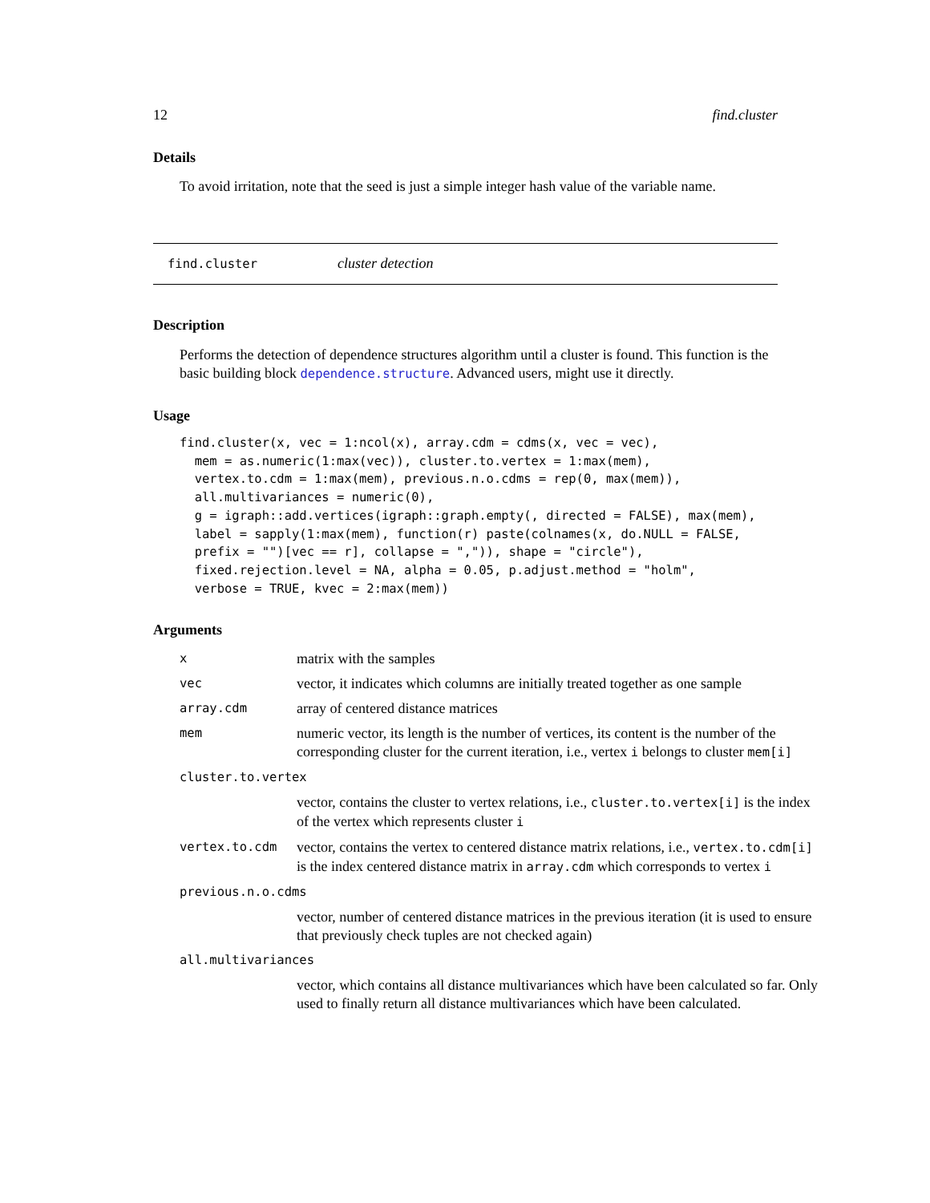12 find.cluster
Details
To avoid irritation, note that the seed is just a simple integer hash value of the variable name.
find.cluster cluster detection
Description
Performs the detection of dependence structures algorithm until a cluster is found. This function is the basic building block dependence.structure. Advanced users, might use it directly.
Usage
find.cluster(x, vec = 1:ncol(x), array.cdm = cdms(x, vec = vec),
  mem = as.numeric(1:max(vec)), cluster.to.vertex = 1:max(mem),
  vertex.to.cdm = 1:max(mem), previous.n.o.cdms = rep(0, max(mem)),
  all.multivariances = numeric(0),
  g = igraph::add.vertices(igraph::graph.empty(, directed = FALSE), max(mem),
  label = sapply(1:max(mem), function(r) paste(colnames(x, do.NULL = FALSE,
  prefix = "")[vec == r], collapse = ",")), shape = "circle"),
  fixed.rejection.level = NA, alpha = 0.05, p.adjust.method = "holm",
  verbose = TRUE, kvec = 2:max(mem))
Arguments
| x | matrix with the samples |
| vec | vector, it indicates which columns are initially treated together as one sample |
| array.cdm | array of centered distance matrices |
| mem | numeric vector, its length is the number of vertices, its content is the number of the corresponding cluster for the current iteration, i.e., vertex i belongs to cluster mem[i] |
| cluster.to.vertex | |
| | vector, contains the cluster to vertex relations, i.e., cluster.to.vertex[i] is the index of the vertex which represents cluster i |
| vertex.to.cdm | vector, contains the vertex to centered distance matrix relations, i.e., vertex.to.cdm[i] is the index centered distance matrix in array.cdm which corresponds to vertex i |
| previous.n.o.cdms | |
| | vector, number of centered distance matrices in the previous iteration (it is used to ensure that previously check tuples are not checked again) |
| all.multivariances | |
| | vector, which contains all distance multivariances which have been calculated so far. Only used to finally return all distance multivariances which have been calculated. |